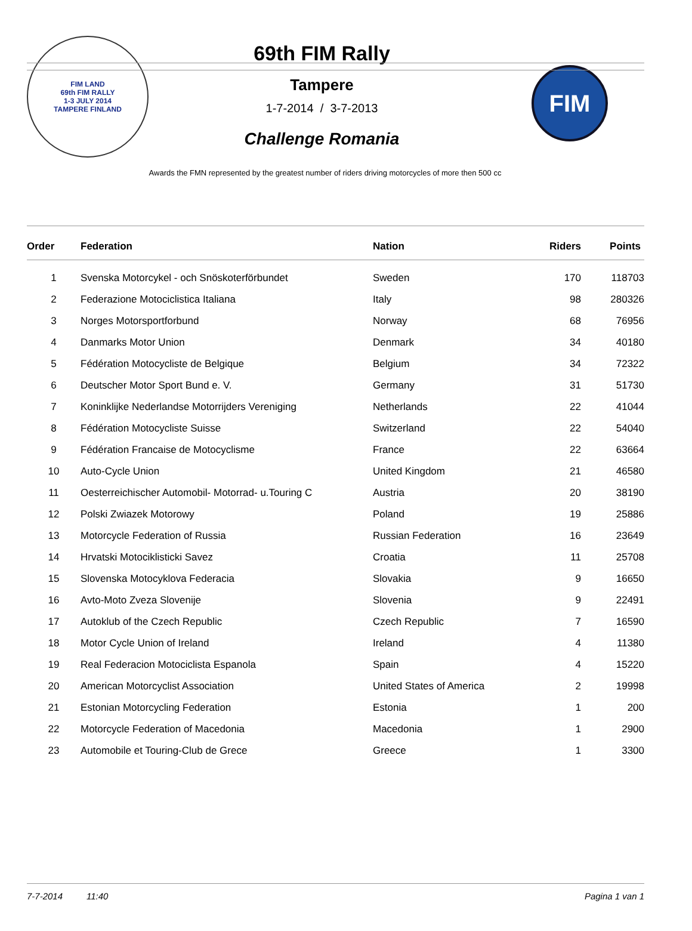FIM LAND
69th FIM RALLY
1-3 JULY 2014
TAMPERE FINLAND
69th FIM Rally
Tampere
1-7-2014 / 3-7-2013
Challenge Romania
FIM
Awards the FMN represented by the greatest number of riders driving motorcycles of more then 500 cc
| Order | Federation | Nation | Riders | Points |
| --- | --- | --- | --- | --- |
| 1 | Svenska Motorcykel - och Snöskoterförbundet | Sweden | 170 | 118703 |
| 2 | Federazione Motociclistica Italiana | Italy | 98 | 280326 |
| 3 | Norges Motorsportforbund | Norway | 68 | 76956 |
| 4 | Danmarks Motor Union | Denmark | 34 | 40180 |
| 5 | Fédération Motocycliste de Belgique | Belgium | 34 | 72322 |
| 6 | Deutscher Motor Sport Bund e. V. | Germany | 31 | 51730 |
| 7 | Koninklijke Nederlandse Motorrijders Vereniging | Netherlands | 22 | 41044 |
| 8 | Fédération Motocycliste Suisse | Switzerland | 22 | 54040 |
| 9 | Fédération Francaise de Motocyclisme | France | 22 | 63664 |
| 10 | Auto-Cycle Union | United Kingdom | 21 | 46580 |
| 11 | Oesterreichischer Automobil- Motorrad- u.Touring C | Austria | 20 | 38190 |
| 12 | Polski Zwiazek Motorowy | Poland | 19 | 25886 |
| 13 | Motorcycle Federation of Russia | Russian Federation | 16 | 23649 |
| 14 | Hrvatski Motociklisticki Savez | Croatia | 11 | 25708 |
| 15 | Slovenska Motocyklova Federacia | Slovakia | 9 | 16650 |
| 16 | Avto-Moto Zveza Slovenije | Slovenia | 9 | 22491 |
| 17 | Autoklub of the Czech Republic | Czech Republic | 7 | 16590 |
| 18 | Motor Cycle Union of Ireland | Ireland | 4 | 11380 |
| 19 | Real Federacion Motociclista Espanola | Spain | 4 | 15220 |
| 20 | American Motorcyclist Association | United States of America | 2 | 19998 |
| 21 | Estonian Motorcycling Federation | Estonia | 1 | 200 |
| 22 | Motorcycle Federation of Macedonia | Macedonia | 1 | 2900 |
| 23 | Automobile et Touring-Club de Grece | Greece | 1 | 3300 |
7-7-2014 11:40 Pagina 1 van 1